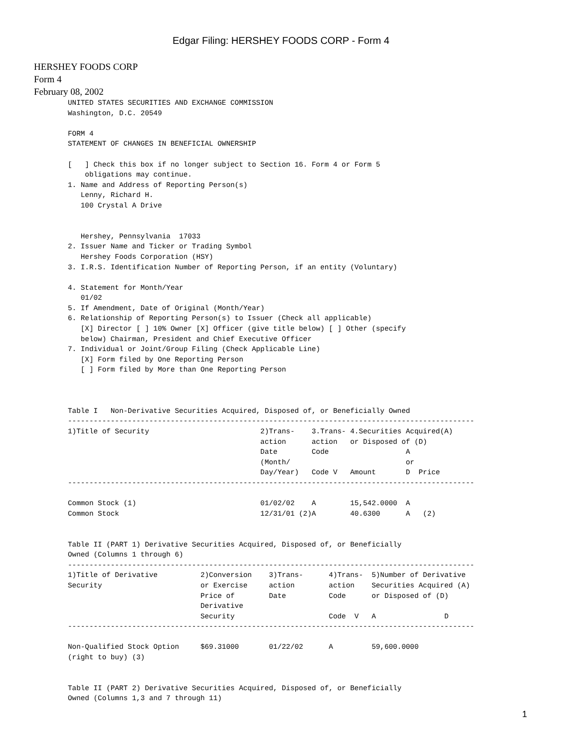Edgar Filing: HERSHEY FOODS CORP - Form 4
HERSHEY FOODS CORP
Form 4
February 08, 2002
UNITED STATES SECURITIES AND EXCHANGE COMMISSION
Washington, D.C. 20549

FORM 4
STATEMENT OF CHANGES IN BENEFICIAL OWNERSHIP

[   ] Check this box if no longer subject to Section 16. Form 4 or Form 5
    obligations may continue.
1. Name and Address of Reporting Person(s)
   Lenny, Richard H.
   100 Crystal A Drive


   Hershey, Pennsylvania  17033
2. Issuer Name and Ticker or Trading Symbol
   Hershey Foods Corporation (HSY)
3. I.R.S. Identification Number of Reporting Person, if an entity (Voluntary)

4. Statement for Month/Year
   01/02
5. If Amendment, Date of Original (Month/Year)
6. Relationship of Reporting Person(s) to Issuer (Check all applicable)
   [X] Director [ ] 10% Owner [X] Officer (give title below) [ ] Other (specify
   below) Chairman, President and Chief Executive Officer
7. Individual or Joint/Group Filing (Check Applicable Line)
   [X] Form filed by One Reporting Person
   [ ] Form filed by More than One Reporting Person



Table I   Non-Derivative Securities Acquired, Disposed of, or Beneficially Owned
-----------------------------------------------------------------------------------------------
1)Title of Security                          2)Trans-    3.Trans- 4.Securities Acquired(A)
                                             action      action   or Disposed of (D)
                                             Date        Code                  A
                                             (Month/                           or
                                             Day/Year)   Code V   Amount       D  Price
-----------------------------------------------------------------------------------------------

Common Stock (1)                             01/02/02    A        15,542.0000  A
Common Stock                                 12/31/01 (2)A        40.6300      A   (2)


Table II (PART 1) Derivative Securities Acquired, Disposed of, or Beneficially
Owned (Columns 1 through 6)
-----------------------------------------------------------------------------------------------
1)Title of Derivative          2)Conversion    3)Trans-      4)Trans-  5)Number of Derivative
Security                       or Exercise     action        action    Securities Acquired (A)
                               Price of        Date          Code      or Disposed of (D)
                               Derivative
                               Security                      Code  V   A                D
-----------------------------------------------------------------------------------------------

Non-Qualified Stock Option     $69.31000       01/22/02      A         59,600.0000
(right to buy) (3)


Table II (PART 2) Derivative Securities Acquired, Disposed of, or Beneficially
Owned (Columns 1,3 and 7 through 11)
1